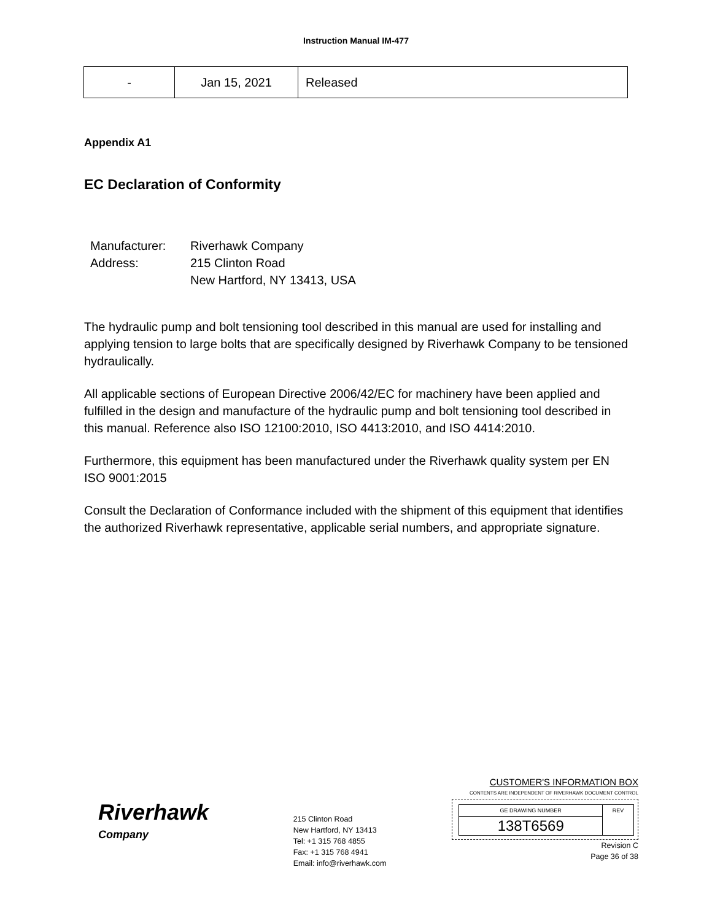Instruction Manual IM-477
| - | Jan 15, 2021 | Released |
Appendix A1
EC Declaration of Conformity
Manufacturer: Riverhawk Company
Address: 215 Clinton Road
New Hartford, NY 13413, USA
The hydraulic pump and bolt tensioning tool described in this manual are used for installing and applying tension to large bolts that are specifically designed by Riverhawk Company to be tensioned hydraulically.
All applicable sections of European Directive 2006/42/EC for machinery have been applied and fulfilled in the design and manufacture of the hydraulic pump and bolt tensioning tool described in this manual. Reference also ISO 12100:2010, ISO 4413:2010, and ISO 4414:2010.
Furthermore, this equipment has been manufactured under the Riverhawk quality system per EN ISO 9001:2015
Consult the Declaration of Conformance included with the shipment of this equipment that identifies the authorized Riverhawk representative, applicable serial numbers, and appropriate signature.
Riverhawk
Company
215 Clinton Road
New Hartford, NY 13413
Tel: +1 315 768 4855
Fax: +1 315 768 4941
Email: info@riverhawk.com
CUSTOMER'S INFORMATION BOX
CONTENTS ARE INDEPENDENT OF RIVERHAWK DOCUMENT CONTROL
GE DRAWING NUMBER
138T6569
REV
Revision C
Page 36 of 38